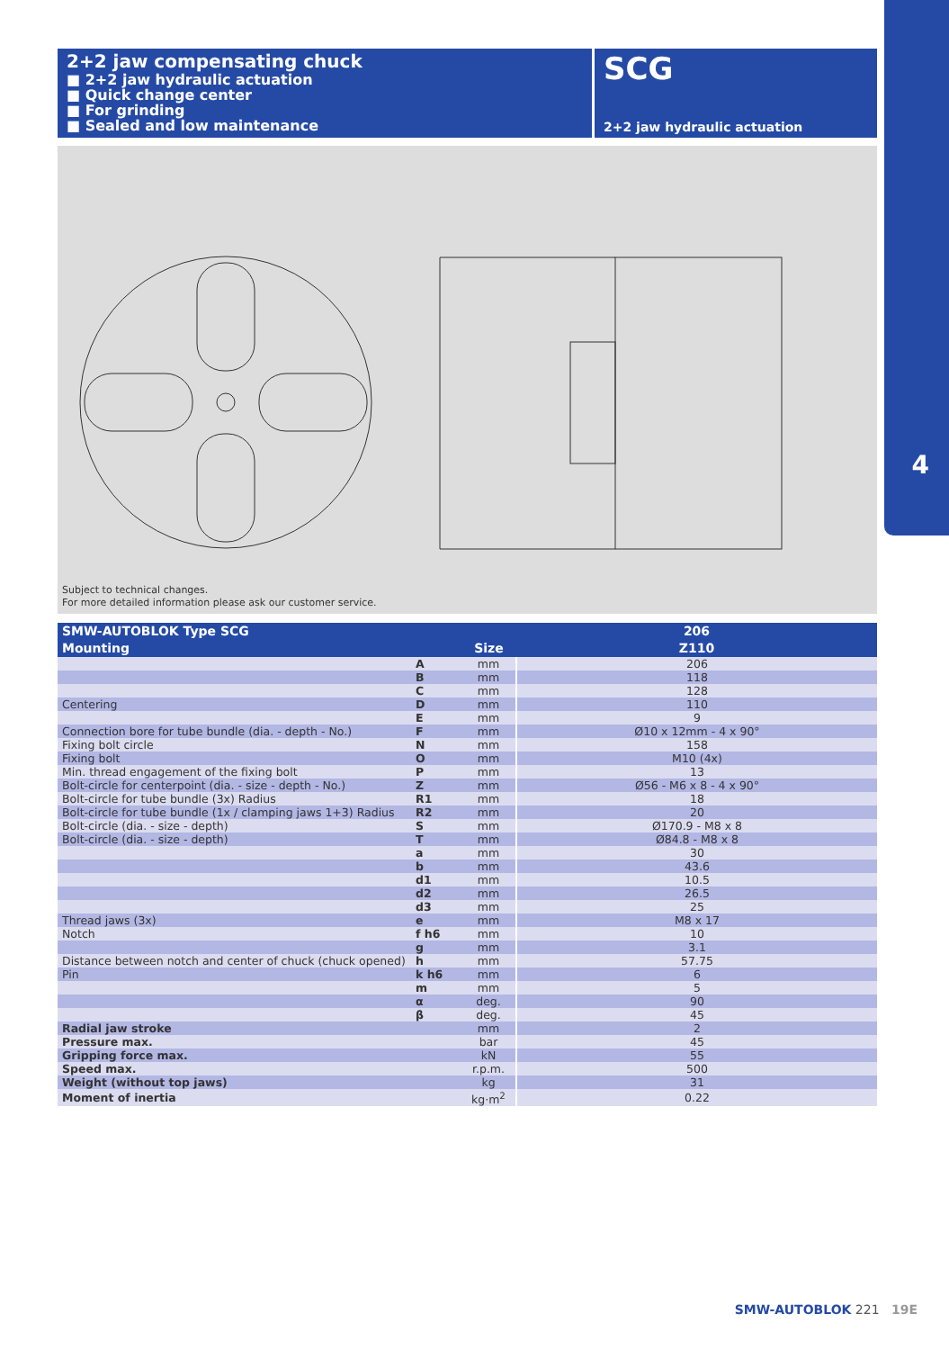4
2+2 jaw compensating chuck
■ 2+2 jaw hydraulic actuation
■ Quick change center
■ For grinding
■ Sealed and low maintenance
SCG
2+2 jaw hydraulic actuation
Subject to technical changes.
For more detailed information please ask our customer service.
| SMW-AUTOBLOK Type SCG | | | 206 |
| --- | --- | --- | --- |
| Mounting | | Size | Z110 |
| | A | mm | 206 |
| | B | mm | 118 |
| | C | mm | 128 |
| Centering | D | mm | 110 |
| | E | mm | 9 |
| Connection bore for tube bundle (dia. - depth - No.) | F | mm | Ø10 x 12mm - 4 x 90° |
| Fixing bolt circle | N | mm | 158 |
| Fixing bolt | O | mm | M10 (4x) |
| Min. thread engagement of the fixing bolt | P | mm | 13 |
| Bolt-circle for centerpoint (dia. - size - depth - No.) | Z | mm | Ø56 - M6 x 8 - 4 x 90° |
| Bolt-circle for tube bundle (3x) Radius | R1 | mm | 18 |
| Bolt-circle for tube bundle (1x / clamping jaws 1+3) Radius | R2 | mm | 20 |
| Bolt-circle (dia. - size - depth) | S | mm | Ø170.9 - M8 x 8 |
| Bolt-circle (dia. - size - depth) | T | mm | Ø84.8 - M8 x 8 |
| | a | mm | 30 |
| | b | mm | 43.6 |
| | d1 | mm | 10.5 |
| | d2 | mm | 26.5 |
| | d3 | mm | 25 |
| Thread jaws (3x) | e | mm | M8 x 17 |
| Notch | f h6 | mm | 10 |
| | g | mm | 3.1 |
| Distance between notch and center of chuck (chuck opened) | h | mm | 57.75 |
| Pin | k h6 | mm | 6 |
| | m | mm | 5 |
| | α | deg. | 90 |
| | β | deg. | 45 |
| Radial jaw stroke | | mm | 2 |
| Pressure max. | | bar | 45 |
| Gripping force max. | | kN | 55 |
| Speed max. | | r.p.m. | 500 |
| Weight (without top jaws) | | kg | 31 |
| Moment of inertia | | kg·m<sup>2</sup> | 0.22 |
SMW-AUTOBLOK 221 19E